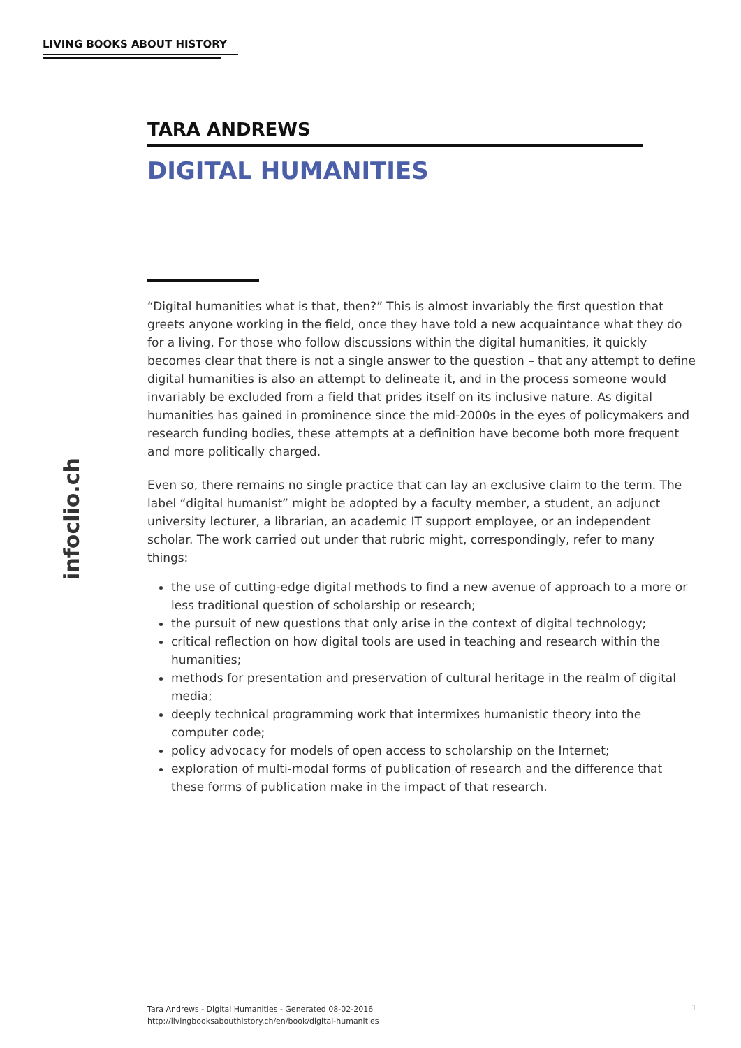LIVING BOOKS ABOUT HISTORY
infoclio.ch
TARA ANDREWS
DIGITAL HUMANITIES
“Digital humanities what is that, then?” This is almost invariably the first question that greets anyone working in the field, once they have told a new acquaintance what they do for a living. For those who follow discussions within the digital humanities, it quickly becomes clear that there is not a single answer to the question – that any attempt to define digital humanities is also an attempt to delineate it, and in the process someone would invariably be excluded from a field that prides itself on its inclusive nature. As digital humanities has gained in prominence since the mid-2000s in the eyes of policymakers and research funding bodies, these attempts at a definition have become both more frequent and more politically charged.
Even so, there remains no single practice that can lay an exclusive claim to the term. The label “digital humanist” might be adopted by a faculty member, a student, an adjunct university lecturer, a librarian, an academic IT support employee, or an independent scholar. The work carried out under that rubric might, correspondingly, refer to many things:
the use of cutting-edge digital methods to find a new avenue of approach to a more or less traditional question of scholarship or research;
the pursuit of new questions that only arise in the context of digital technology;
critical reflection on how digital tools are used in teaching and research within the humanities;
methods for presentation and preservation of cultural heritage in the realm of digital media;
deeply technical programming work that intermixes humanistic theory into the computer code;
policy advocacy for models of open access to scholarship on the Internet;
exploration of multi-modal forms of publication of research and the difference that these forms of publication make in the impact of that research.
Tara Andrews - Digital Humanities - Generated 08-02-2016
http://livingbooksabouthistory.ch/en/book/digital-humanities
1